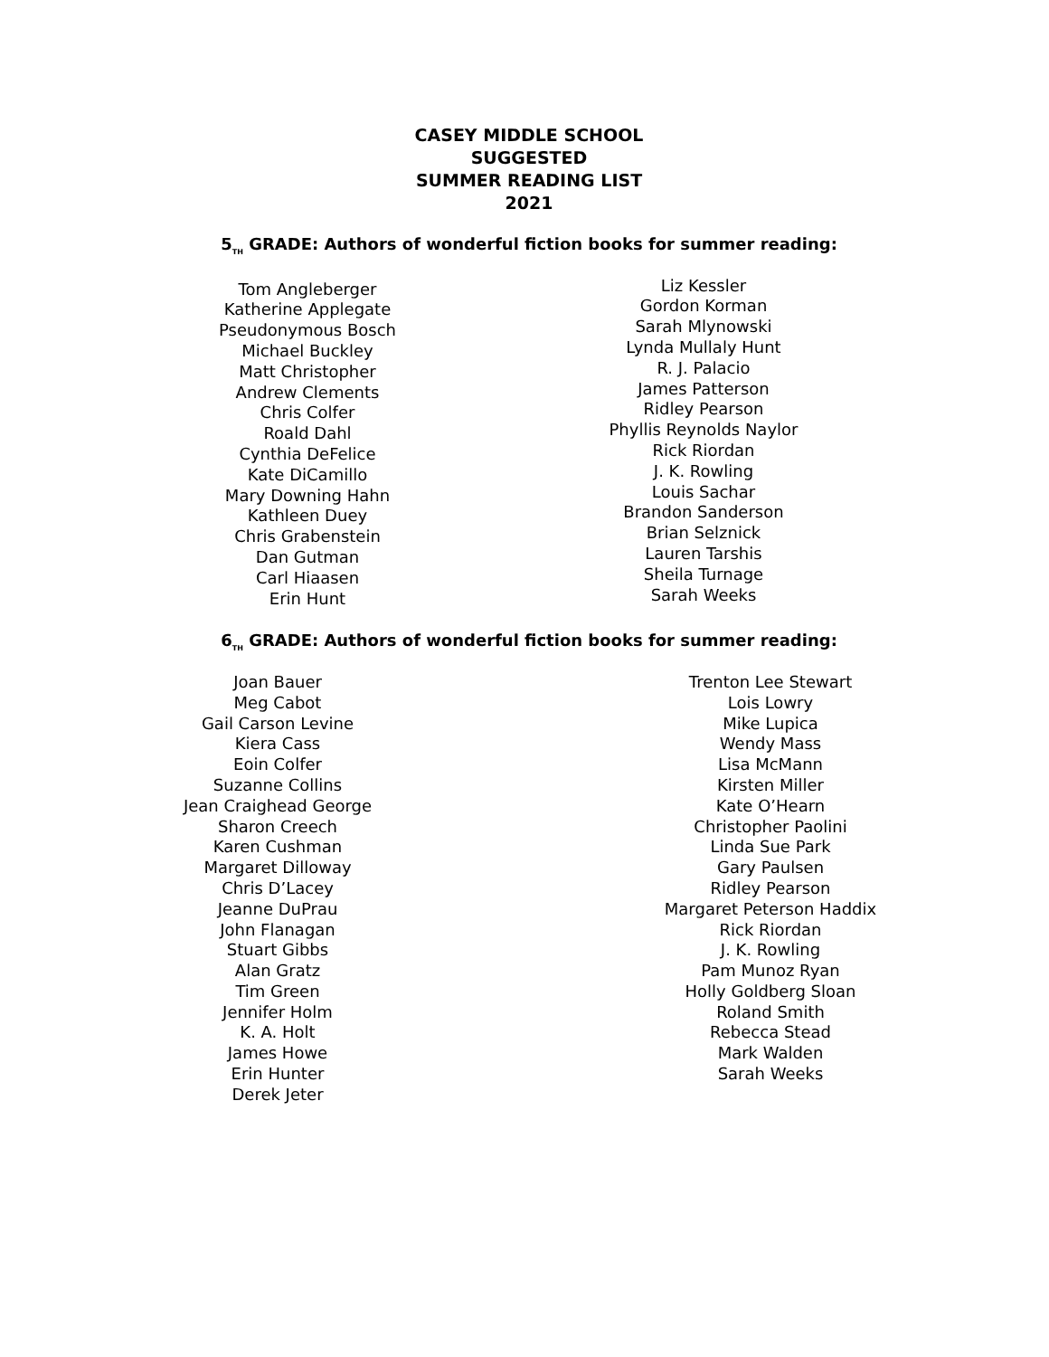CASEY MIDDLE SCHOOL
SUGGESTED
SUMMER READING LIST
2021
5<sub>TH</sub> GRADE: Authors of wonderful fiction books for summer reading:
Tom Angleberger
Katherine Applegate
Pseudonymous Bosch
Michael Buckley
Matt Christopher
Andrew Clements
Chris Colfer
Roald Dahl
Cynthia DeFelice
Kate DiCamillo
Mary Downing Hahn
Kathleen Duey
Chris Grabenstein
Dan Gutman
Carl Hiaasen
Erin Hunt
Liz Kessler
Gordon Korman
Sarah Mlynowski
Lynda Mullaly Hunt
R. J. Palacio
James Patterson
Ridley Pearson
Phyllis Reynolds Naylor
Rick Riordan
J. K. Rowling
Louis Sachar
Brandon Sanderson
Brian Selznick
Lauren Tarshis
Sheila Turnage
Sarah Weeks
6<sub>TH</sub> GRADE: Authors of wonderful fiction books for summer reading:
Joan Bauer
Meg Cabot
Gail Carson Levine
Kiera Cass
Eoin Colfer
Suzanne Collins
Jean Craighead George
Sharon Creech
Karen Cushman
Margaret Dilloway
Chris D’Lacey
Jeanne DuPrau
John Flanagan
Stuart Gibbs
Alan Gratz
Tim Green
Jennifer Holm
K. A. Holt
James Howe
Erin Hunter
Derek Jeter
Trenton Lee Stewart
Lois Lowry
Mike Lupica
Wendy Mass
Lisa McMann
Kirsten Miller
Kate O’Hearn
Christopher Paolini
Linda Sue Park
Gary Paulsen
Ridley Pearson
Margaret Peterson Haddix
Rick Riordan
J. K. Rowling
Pam Munoz Ryan
Holly Goldberg Sloan
Roland Smith
Rebecca Stead
Mark Walden
Sarah Weeks